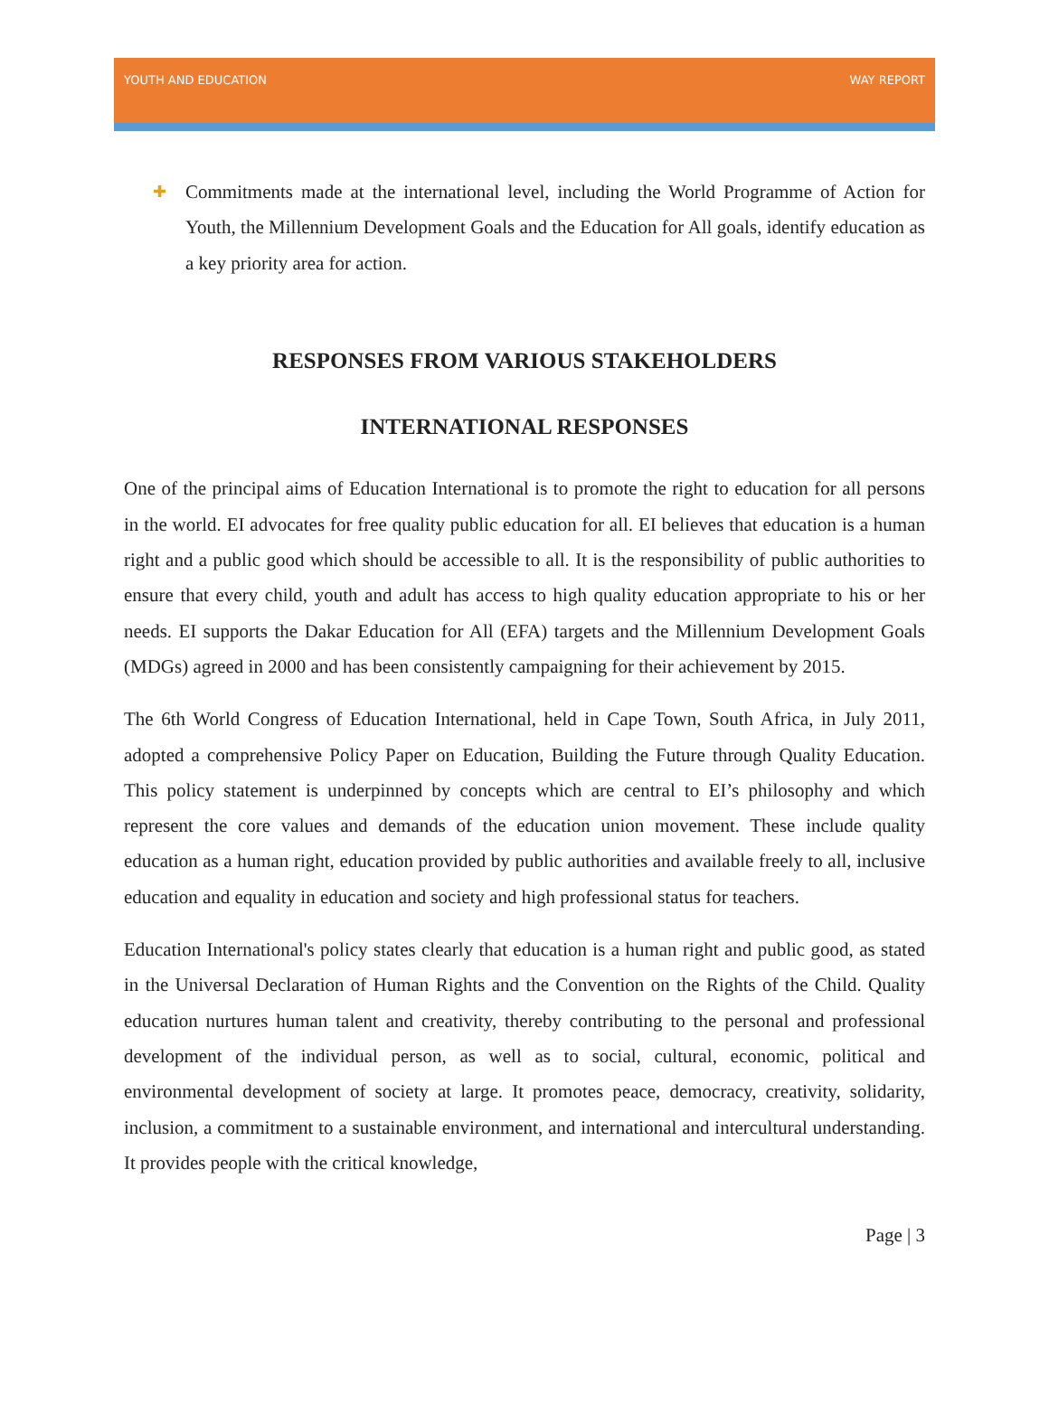YOUTH AND EDUCATION WAY REPORT
✚
Commitments made at the international level, including the World Programme of Action for Youth, the Millennium Development Goals and the Education for All goals, identify education as a key priority area for action.
RESPONSES FROM VARIOUS STAKEHOLDERS
INTERNATIONAL RESPONSES
One of the principal aims of Education International is to promote the right to education for all persons in the world. EI advocates for free quality public education for all. EI believes that education is a human right and a public good which should be accessible to all. It is the responsibility of public authorities to ensure that every child, youth and adult has access to high quality education appropriate to his or her needs. EI supports the Dakar Education for All (EFA) targets and the Millennium Development Goals (MDGs) agreed in 2000 and has been consistently campaigning for their achievement by 2015.
The 6th World Congress of Education International, held in Cape Town, South Africa, in July 2011, adopted a comprehensive Policy Paper on Education, Building the Future through Quality Education. This policy statement is underpinned by concepts which are central to EI’s philosophy and which represent the core values and demands of the education union movement. These include quality education as a human right, education provided by public authorities and available freely to all, inclusive education and equality in education and society and high professional status for teachers.
Education International's policy states clearly that education is a human right and public good, as stated in the Universal Declaration of Human Rights and the Convention on the Rights of the Child. Quality education nurtures human talent and creativity, thereby contributing to the personal and professional development of the individual person, as well as to social, cultural, economic, political and environmental development of society at large. It promotes peace, democracy, creativity, solidarity, inclusion, a commitment to a sustainable environment, and international and intercultural understanding. It provides people with the critical knowledge,
Page | 3